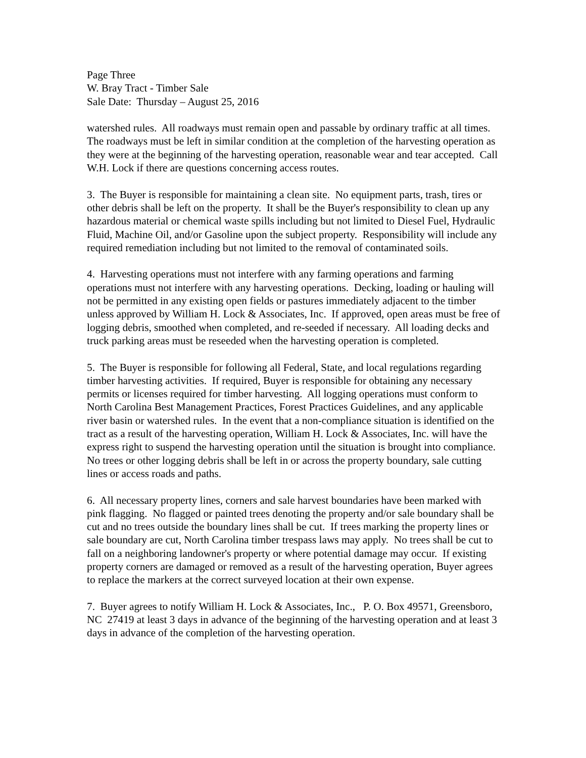Page Three
W. Bray Tract - Timber Sale
Sale Date: Thursday – August 25, 2016
watershed rules. All roadways must remain open and passable by ordinary traffic at all times. The roadways must be left in similar condition at the completion of the harvesting operation as they were at the beginning of the harvesting operation, reasonable wear and tear accepted. Call W.H. Lock if there are questions concerning access routes.
3. The Buyer is responsible for maintaining a clean site. No equipment parts, trash, tires or other debris shall be left on the property. It shall be the Buyer's responsibility to clean up any hazardous material or chemical waste spills including but not limited to Diesel Fuel, Hydraulic Fluid, Machine Oil, and/or Gasoline upon the subject property. Responsibility will include any required remediation including but not limited to the removal of contaminated soils.
4. Harvesting operations must not interfere with any farming operations and farming operations must not interfere with any harvesting operations. Decking, loading or hauling will not be permitted in any existing open fields or pastures immediately adjacent to the timber unless approved by William H. Lock & Associates, Inc. If approved, open areas must be free of logging debris, smoothed when completed, and re-seeded if necessary. All loading decks and truck parking areas must be reseeded when the harvesting operation is completed.
5. The Buyer is responsible for following all Federal, State, and local regulations regarding timber harvesting activities. If required, Buyer is responsible for obtaining any necessary permits or licenses required for timber harvesting. All logging operations must conform to North Carolina Best Management Practices, Forest Practices Guidelines, and any applicable river basin or watershed rules. In the event that a non-compliance situation is identified on the tract as a result of the harvesting operation, William H. Lock & Associates, Inc. will have the express right to suspend the harvesting operation until the situation is brought into compliance. No trees or other logging debris shall be left in or across the property boundary, sale cutting lines or access roads and paths.
6. All necessary property lines, corners and sale harvest boundaries have been marked with pink flagging. No flagged or painted trees denoting the property and/or sale boundary shall be cut and no trees outside the boundary lines shall be cut. If trees marking the property lines or sale boundary are cut, North Carolina timber trespass laws may apply. No trees shall be cut to fall on a neighboring landowner's property or where potential damage may occur. If existing property corners are damaged or removed as a result of the harvesting operation, Buyer agrees to replace the markers at the correct surveyed location at their own expense.
7. Buyer agrees to notify William H. Lock & Associates, Inc., P. O. Box 49571, Greensboro, NC 27419 at least 3 days in advance of the beginning of the harvesting operation and at least 3 days in advance of the completion of the harvesting operation.